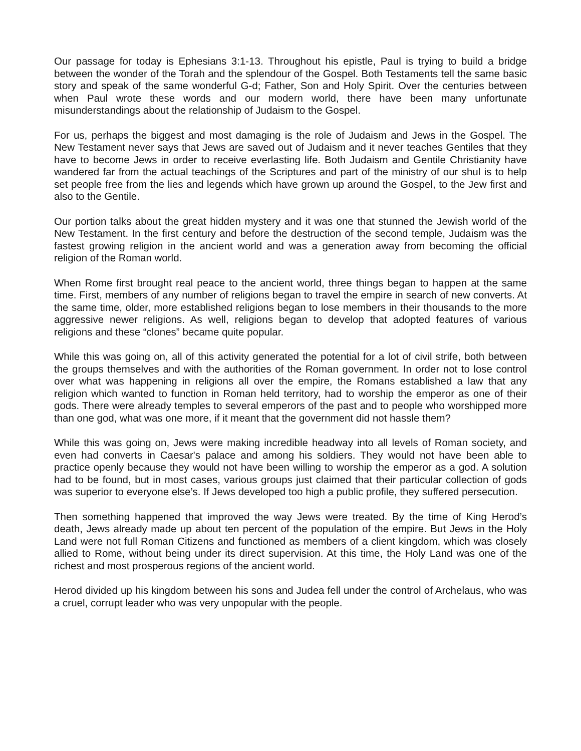Our passage for today is Ephesians 3:1-13. Throughout his epistle, Paul is trying to build a bridge between the wonder of the Torah and the splendour of the Gospel. Both Testaments tell the same basic story and speak of the same wonderful G-d; Father, Son and Holy Spirit. Over the centuries between when Paul wrote these words and our modern world, there have been many unfortunate misunderstandings about the relationship of Judaism to the Gospel.
For us, perhaps the biggest and most damaging is the role of Judaism and Jews in the Gospel. The New Testament never says that Jews are saved out of Judaism and it never teaches Gentiles that they have to become Jews in order to receive everlasting life. Both Judaism and Gentile Christianity have wandered far from the actual teachings of the Scriptures and part of the ministry of our shul is to help set people free from the lies and legends which have grown up around the Gospel, to the Jew first and also to the Gentile.
Our portion talks about the great hidden mystery and it was one that stunned the Jewish world of the New Testament. In the first century and before the destruction of the second temple, Judaism was the fastest growing religion in the ancient world and was a generation away from becoming the official religion of the Roman world.
When Rome first brought real peace to the ancient world, three things began to happen at the same time. First, members of any number of religions began to travel the empire in search of new converts. At the same time, older, more established religions began to lose members in their thousands to the more aggressive newer religions. As well, religions began to develop that adopted features of various religions and these “clones” became quite popular.
While this was going on, all of this activity generated the potential for a lot of civil strife, both between the groups themselves and with the authorities of the Roman government. In order not to lose control over what was happening in religions all over the empire, the Romans established a law that any religion which wanted to function in Roman held territory, had to worship the emperor as one of their gods. There were already temples to several emperors of the past and to people who worshipped more than one god, what was one more, if it meant that the government did not hassle them?
While this was going on, Jews were making incredible headway into all levels of Roman society, and even had converts in Caesar's palace and among his soldiers. They would not have been able to practice openly because they would not have been willing to worship the emperor as a god. A solution had to be found, but in most cases, various groups just claimed that their particular collection of gods was superior to everyone else’s. If Jews developed too high a public profile, they suffered persecution.
Then something happened that improved the way Jews were treated. By the time of King Herod’s death, Jews already made up about ten percent of the population of the empire. But Jews in the Holy Land were not full Roman Citizens and functioned as members of a client kingdom, which was closely allied to Rome, without being under its direct supervision. At this time, the Holy Land was one of the richest and most prosperous regions of the ancient world.
Herod divided up his kingdom between his sons and Judea fell under the control of Archelaus, who was a cruel, corrupt leader who was very unpopular with the people.